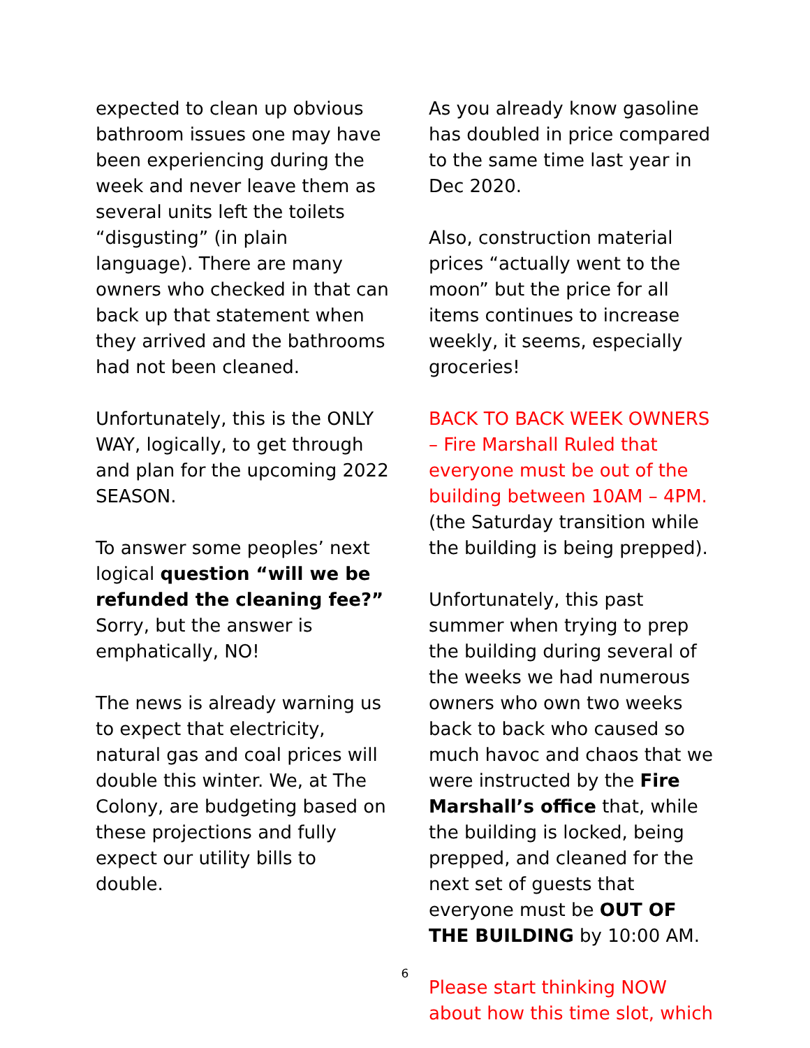expected to clean up obvious bathroom issues one may have been experiencing during the week and never leave them as several units left the toilets “disgusting” (in plain language). There are many owners who checked in that can back up that statement when they arrived and the bathrooms had not been cleaned.
Unfortunately, this is the ONLY WAY, logically, to get through and plan for the upcoming 2022 SEASON.
To answer some peoples’ next logical question “will we be refunded the cleaning fee?” Sorry, but the answer is emphatically, NO!
The news is already warning us to expect that electricity, natural gas and coal prices will double this winter. We, at The Colony, are budgeting based on these projections and fully expect our utility bills to double.
As you already know gasoline has doubled in price compared to the same time last year in Dec 2020.
Also, construction material prices “actually went to the moon” but the price for all items continues to increase weekly, it seems, especially groceries!
BACK TO BACK WEEK OWNERS – Fire Marshall Ruled that everyone must be out of the building between 10AM – 4PM. (the Saturday transition while the building is being prepped).
Unfortunately, this past summer when trying to prep the building during several of the weeks we had numerous owners who own two weeks back to back who caused so much havoc and chaos that we were instructed by the Fire Marshall’s office that, while the building is locked, being prepped, and cleaned for the next set of guests that everyone must be OUT OF THE BUILDING by 10:00 AM.
Please start thinking NOW about how this time slot, which
6